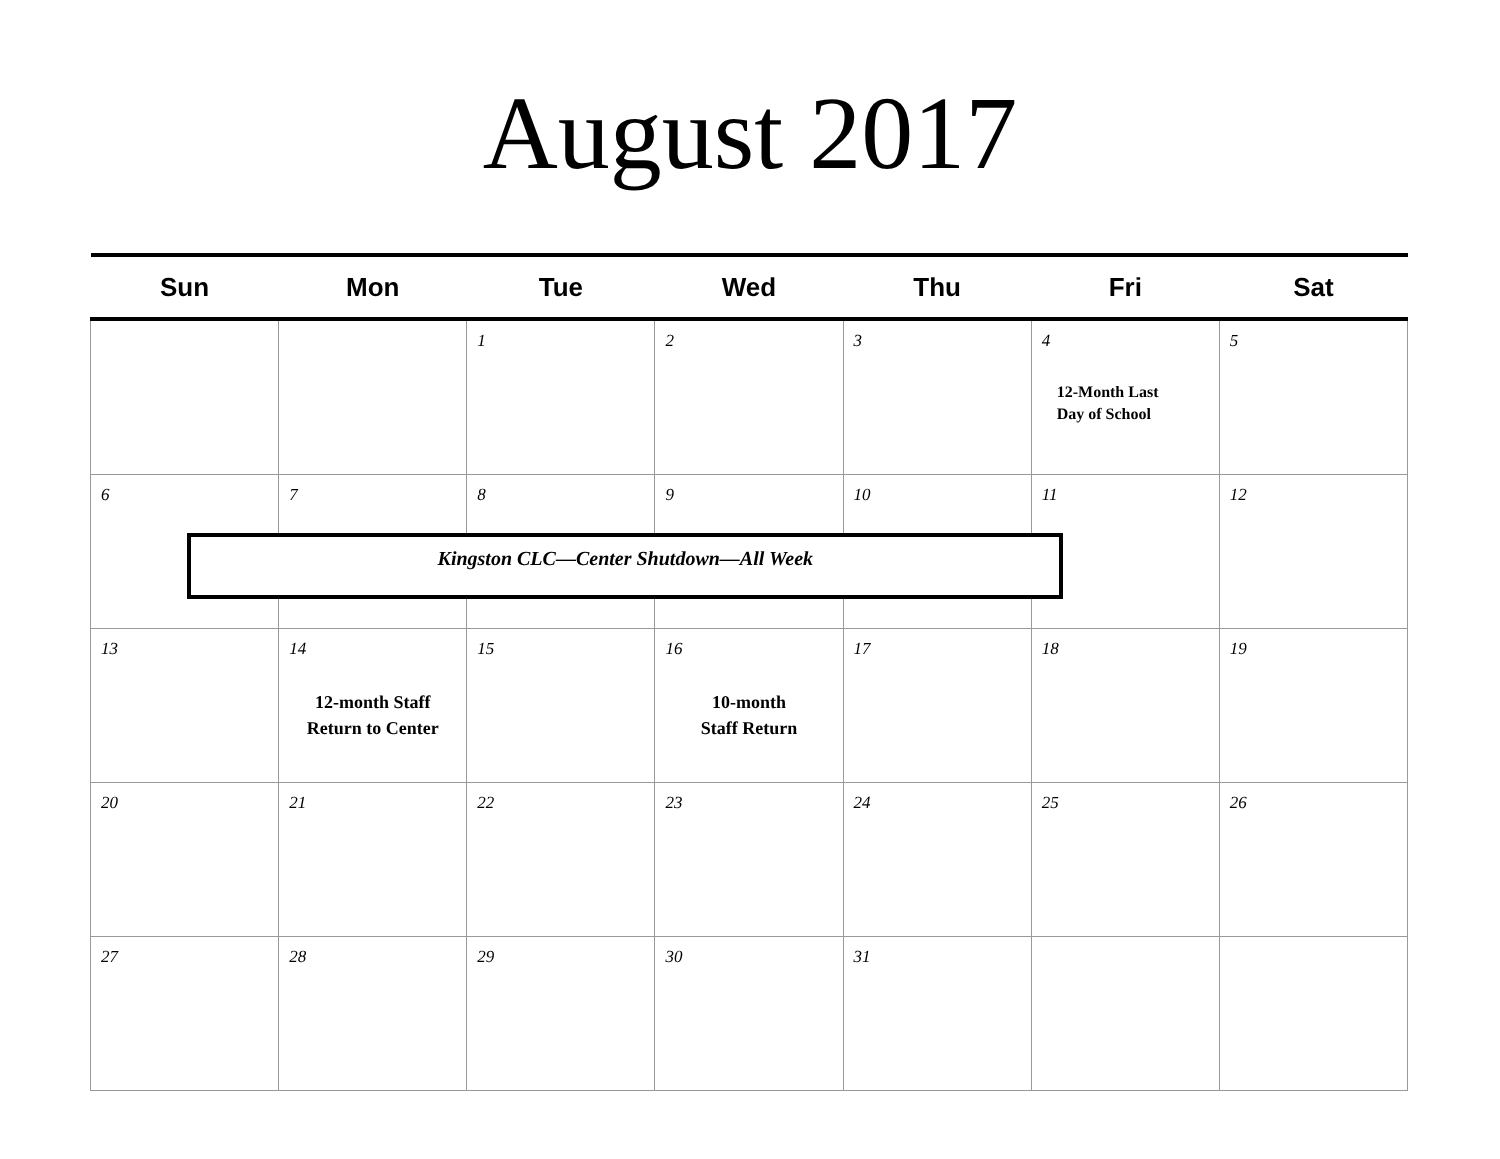August 2017
| Sun | Mon | Tue | Wed | Thu | Fri | Sat |
| --- | --- | --- | --- | --- | --- | --- |
| | | 1 | 2 | 3 | 4 12-Month Last Day of School | 5 |
| 6 | 7 | 8 Kingston CLC—Center Shutdown—All Week | 9 | 10 | 11 | 12 |
| 13 | 14 12-month Staff Return to Center | 15 | 16 10-month Staff Return | 17 | 18 | 19 |
| 20 | 21 | 22 | 23 | 24 | 25 | 26 |
| 27 | 28 | 29 | 30 | 31 | | |